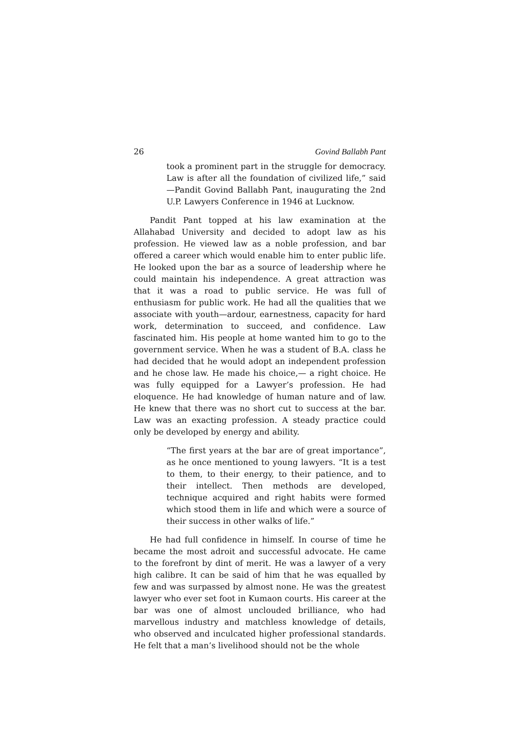26 Govind Ballabh Pant
took a prominent part in the struggle for democracy. Law is after all the foundation of civilized life,” said—Pandit Govind Ballabh Pant, inaugurating the 2nd U.P. Lawyers Conference in 1946 at Lucknow.
Pandit Pant topped at his law examination at the Allahabad University and decided to adopt law as his profession. He viewed law as a noble profession, and bar offered a career which would enable him to enter public life. He looked upon the bar as a source of leadership where he could maintain his independence. A great attraction was that it was a road to public service. He was full of enthusiasm for public work. He had all the qualities that we associate with youth—ardour, earnestness, capacity for hard work, determination to succeed, and confidence. Law fascinated him. His people at home wanted him to go to the government service. When he was a student of B.A. class he had decided that he would adopt an independent profession and he chose law. He made his choice,— a right choice. He was fully equipped for a Lawyer’s profession. He had eloquence. He had knowledge of human nature and of law. He knew that there was no short cut to success at the bar. Law was an exacting profession. A steady practice could only be developed by energy and ability.
“The first years at the bar are of great importance”, as he once mentioned to young lawyers. “It is a test to them, to their energy, to their patience, and to their intellect. Then methods are developed, technique acquired and right habits were formed which stood them in life and which were a source of their success in other walks of life.”
He had full confidence in himself. In course of time he became the most adroit and successful advocate. He came to the forefront by dint of merit. He was a lawyer of a very high calibre. It can be said of him that he was equalled by few and was surpassed by almost none. He was the greatest lawyer who ever set foot in Kumaon courts. His career at the bar was one of almost unclouded brilliance, who had marvellous industry and matchless knowledge of details, who observed and inculcated higher professional standards. He felt that a man’s livelihood should not be the whole